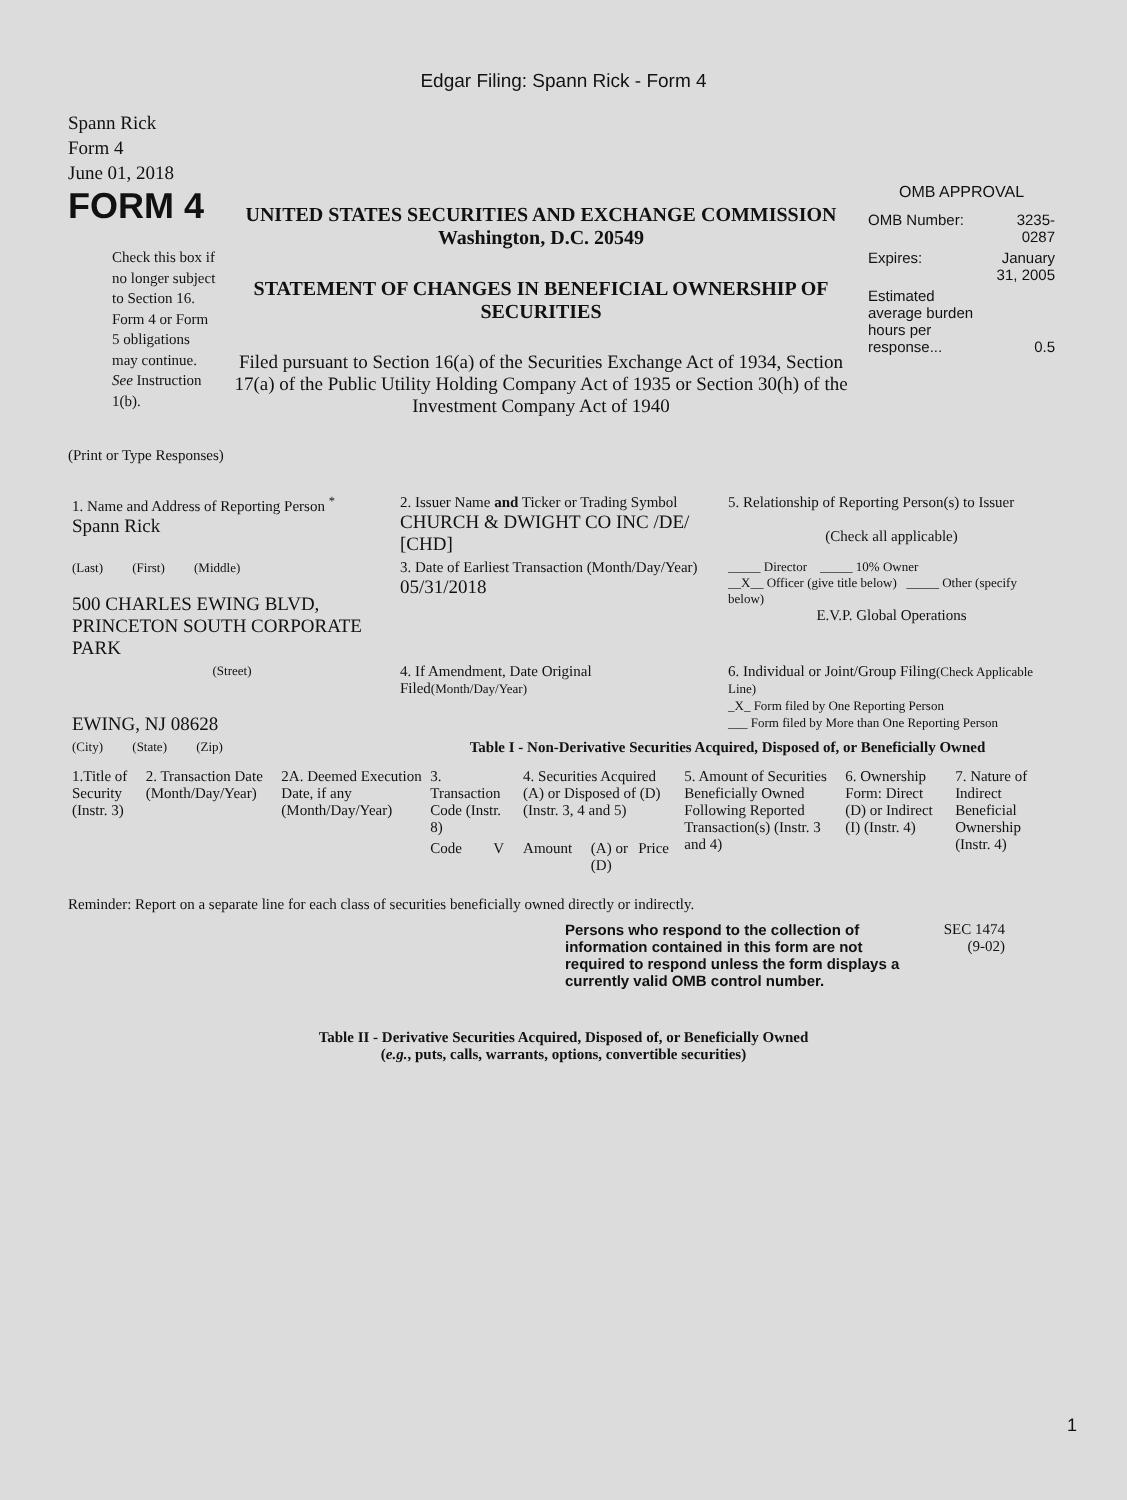Edgar Filing: Spann Rick - Form 4
Spann Rick
Form 4
June 01, 2018
FORM 4
Check this box if no longer subject to Section 16. Form 4 or Form 5 obligations may continue. See Instruction 1(b).
UNITED STATES SECURITIES AND EXCHANGE COMMISSION
Washington, D.C. 20549
STATEMENT OF CHANGES IN BENEFICIAL OWNERSHIP OF SECURITIES
Filed pursuant to Section 16(a) of the Securities Exchange Act of 1934, Section 17(a) of the Public Utility Holding Company Act of 1935 or Section 30(h) of the Investment Company Act of 1940
OMB APPROVAL
| OMB Number: | 3235-0287 |
| Expires: | January 31, 2005 |
| Estimated average burden hours per response... | 0.5 |
(Print or Type Responses)
| 1. Name and Address of Reporting Person <sup>*</sup> Spann Rick | 2. Issuer Name and Ticker or Trading Symbol CHURCH & DWIGHT CO INC /DE/ [CHD] | 5. Relationship of Reporting Person(s) to Issuer (Check all applicable) |
| (Last) (First) (Middle) 500 CHARLES EWING BLVD, PRINCETON SOUTH CORPORATE PARK | 3. Date of Earliest Transaction (Month/Day/Year) 05/31/2018 | _____ Director _____ 10% Owner __X__ Officer (give title below) _____ Other (specify below) E.V.P. Global Operations |
| (Street) EWING, NJ 08628 | 4. If Amendment, Date Original Filed (Month/Day/Year) | 6. Individual or Joint/Group Filing (Check Applicable Line) _X_ Form filed by One Reporting Person ___ Form filed by More than One Reporting Person |
| (City) (State) (Zip) | Table I - Non-Derivative Securities Acquired, Disposed of, or Beneficially Owned | |
| 1.Title of Security (Instr. 3) | 2. Transaction Date (Month/Day/Year) | 2A. Deemed Execution Date, if any (Month/Day/Year) | 3. Transaction Code (Instr. 8) | | 4. Securities Acquired (A) or Disposed of (D) (Instr. 3, 4 and 5) | | | 5. Amount of Securities Beneficially Owned Following Reported Transaction(s) (Instr. 3 and 4) | 6. Ownership Form: Direct (D) or Indirect (I) (Instr. 4) | 7. Nature of Indirect Beneficial Ownership (Instr. 4) |
| --- | --- | --- | --- | --- | --- | --- | --- | --- | --- | --- |
| | | | Code | V | Amount | (A) or (D) | Price | | | |
Reminder: Report on a separate line for each class of securities beneficially owned directly or indirectly.
Persons who respond to the collection of information contained in this form are not required to respond unless the form displays a currently valid OMB control number.
SEC 1474
(9-02)
Table II - Derivative Securities Acquired, Disposed of, or Beneficially Owned
(e.g., puts, calls, warrants, options, convertible securities)
1